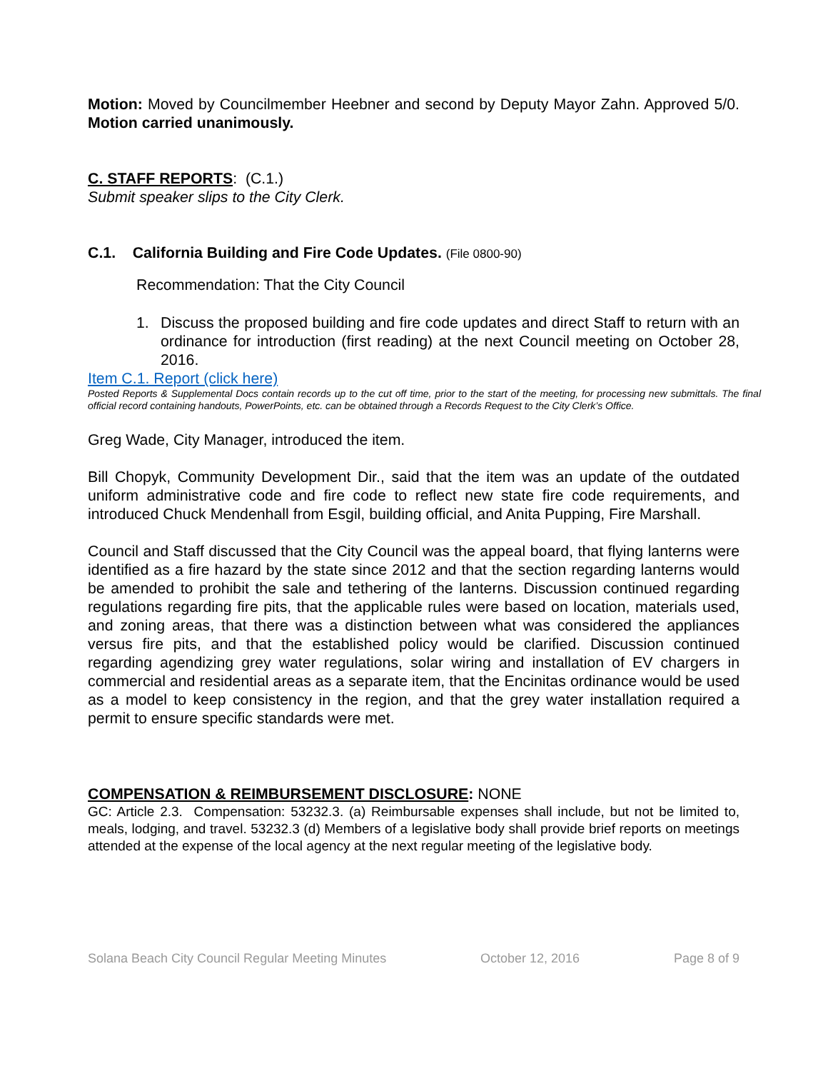Motion: Moved by Councilmember Heebner and second by Deputy Mayor Zahn. Approved 5/0. Motion carried unanimously.
C. STAFF REPORTS: (C.1.)
Submit speaker slips to the City Clerk.
C.1. California Building and Fire Code Updates. (File 0800-90)
Recommendation: That the City Council
1. Discuss the proposed building and fire code updates and direct Staff to return with an ordinance for introduction (first reading) at the next Council meeting on October 28, 2016.
Item C.1. Report (click here)
Posted Reports & Supplemental Docs contain records up to the cut off time, prior to the start of the meeting, for processing new submittals. The final official record containing handouts, PowerPoints, etc. can be obtained through a Records Request to the City Clerk’s Office.
Greg Wade, City Manager, introduced the item.
Bill Chopyk, Community Development Dir., said that the item was an update of the outdated uniform administrative code and fire code to reflect new state fire code requirements, and introduced Chuck Mendenhall from Esgil, building official, and Anita Pupping, Fire Marshall.
Council and Staff discussed that the City Council was the appeal board, that flying lanterns were identified as a fire hazard by the state since 2012 and that the section regarding lanterns would be amended to prohibit the sale and tethering of the lanterns. Discussion continued regarding regulations regarding fire pits, that the applicable rules were based on location, materials used, and zoning areas, that there was a distinction between what was considered the appliances versus fire pits, and that the established policy would be clarified. Discussion continued regarding agendizing grey water regulations, solar wiring and installation of EV chargers in commercial and residential areas as a separate item, that the Encinitas ordinance would be used as a model to keep consistency in the region, and that the grey water installation required a permit to ensure specific standards were met.
COMPENSATION & REIMBURSEMENT DISCLOSURE: NONE
GC: Article 2.3. Compensation: 53232.3. (a) Reimbursable expenses shall include, but not be limited to, meals, lodging, and travel. 53232.3 (d) Members of a legislative body shall provide brief reports on meetings attended at the expense of the local agency at the next regular meeting of the legislative body.
Solana Beach City Council Regular Meeting Minutes October 12, 2016 Page 8 of 9